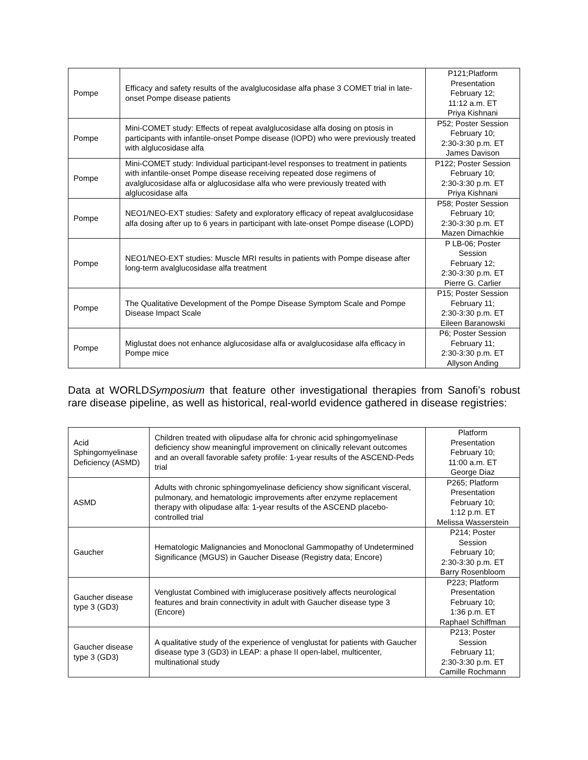| Pompe | Efficacy and safety results of the avalglucosidase alfa phase 3 COMET trial in late-onset Pompe disease patients | P121;Platform Presentation February 12; 11:12 a.m. ET Priya Kishnani |
| Pompe | Mini-COMET study: Effects of repeat avalglucosidase alfa dosing on ptosis in participants with infantile-onset Pompe disease (IOPD) who were previously treated with alglucosidase alfa | P52; Poster Session February 10; 2:30-3:30 p.m. ET James Davison |
| Pompe | Mini-COMET study: Individual participant-level responses to treatment in patients with infantile-onset Pompe disease receiving repeated dose regimens of avalglucosidase alfa or alglucosidase alfa who were previously treated with alglucosidase alfa | P122; Poster Session February 10; 2:30-3:30 p.m. ET Priya Kishnani |
| Pompe | NEO1/NEO-EXT studies: Safety and exploratory efficacy of repeat avalglucosidase alfa dosing after up to 6 years in participant with late-onset Pompe disease (LOPD) | P58; Poster Session February 10; 2:30-3:30 p.m. ET Mazen Dimachkie |
| Pompe | NEO1/NEO-EXT studies: Muscle MRI results in patients with Pompe disease after long-term avalglucosidase alfa treatment | P LB-06; Poster Session February 12; 2:30-3:30 p.m. ET Pierre G. Carlier |
| Pompe | The Qualitative Development of the Pompe Disease Symptom Scale and Pompe Disease Impact Scale | P15; Poster Session February 11; 2:30-3:30 p.m. ET Eileen Baranowski |
| Pompe | Miglustat does not enhance alglucosidase alfa or avalglucosidase alfa efficacy in Pompe mice | P6; Poster Session February 11; 2:30-3:30 p.m. ET Allyson Anding |
Data at WORLDSymposium that feature other investigational therapies from Sanofi’s robust rare disease pipeline, as well as historical, real-world evidence gathered in disease registries:
| Acid Sphingomyelinase Deficiency (ASMD) | Children treated with olipudase alfa for chronic acid sphingomyelinase deficiency show meaningful improvement on clinically relevant outcomes and an overall favorable safety profile: 1-year results of the ASCEND-Peds trial | Platform Presentation February 10; 11:00 a.m. ET George Diaz |
| ASMD | Adults with chronic sphingomyelinase deficiency show significant visceral, pulmonary, and hematologic improvements after enzyme replacement therapy with olipudase alfa: 1-year results of the ASCEND placebo-controlled trial | P265; Platform Presentation February 10; 1:12 p.m. ET Melissa Wasserstein |
| Gaucher | Hematologic Malignancies and Monoclonal Gammopathy of Undetermined Significance (MGUS) in Gaucher Disease (Registry data; Encore) | P214; Poster Session February 10; 2:30-3:30 p.m. ET Barry Rosenbloom |
| Gaucher disease type 3 (GD3) | Venglustat Combined with imiglucerase positively affects neurological features and brain connectivity in adult with Gaucher disease type 3 (Encore) | P223; Platform Presentation February 10; 1:36 p.m. ET Raphael Schiffman |
| Gaucher disease type 3 (GD3) | A qualitative study of the experience of venglustat for patients with Gaucher disease type 3 (GD3) in LEAP: a phase II open-label, multicenter, multinational study | P213; Poster Session February 11; 2:30-3:30 p.m. ET Camille Rochmann |